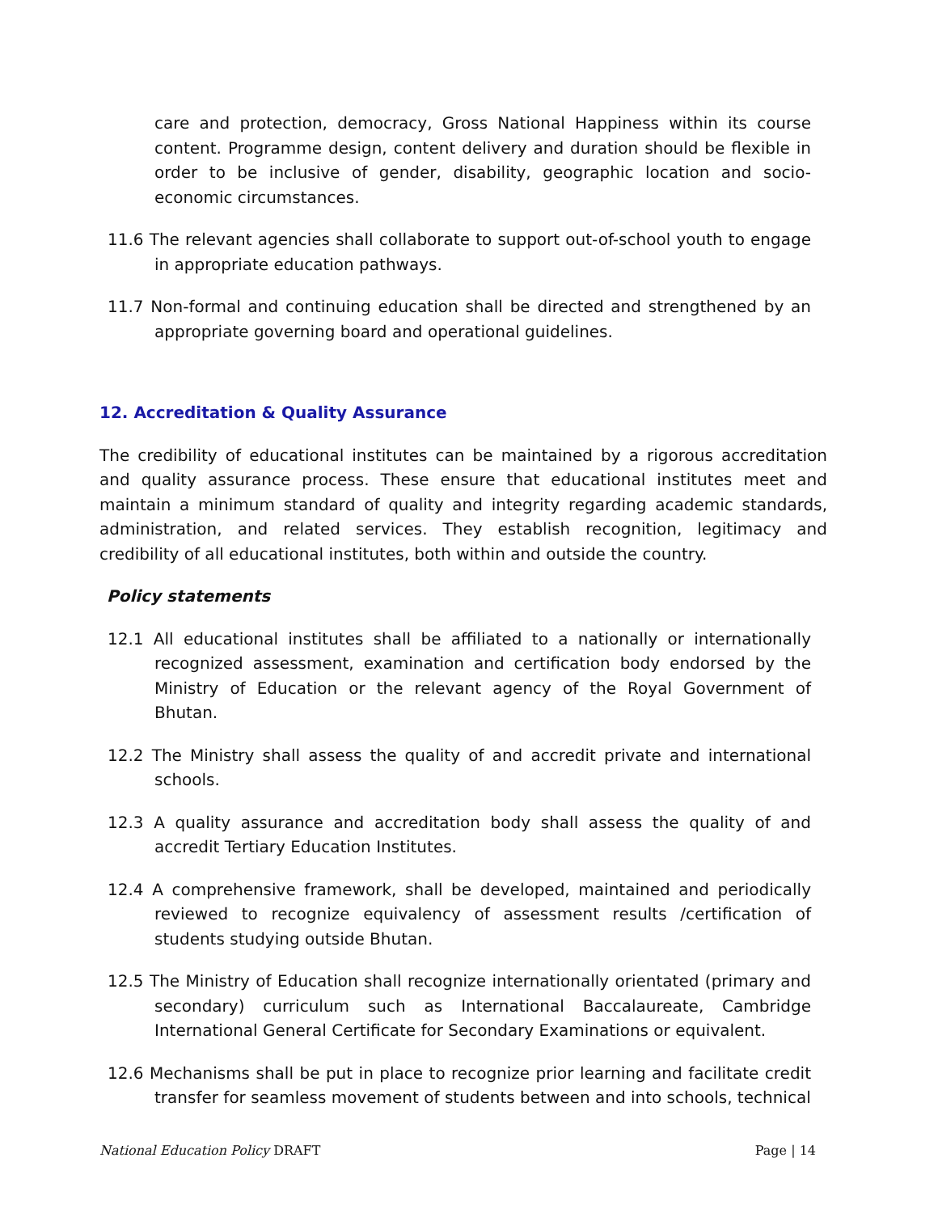care and protection, democracy, Gross National Happiness within its course content. Programme design, content delivery and duration should be flexible in order to be inclusive of gender, disability, geographic location and socio-economic circumstances.
11.6 The relevant agencies shall collaborate to support out-of-school youth to engage in appropriate education pathways.
11.7 Non-formal and continuing education shall be directed and strengthened by an appropriate governing board and operational guidelines.
12. Accreditation & Quality Assurance
The credibility of educational institutes can be maintained by a rigorous accreditation and quality assurance process. These ensure that educational institutes meet and maintain a minimum standard of quality and integrity regarding academic standards, administration, and related services. They establish recognition, legitimacy and credibility of all educational institutes, both within and outside the country.
Policy statements
12.1 All educational institutes shall be affiliated to a nationally or internationally recognized assessment, examination and certification body endorsed by the Ministry of Education or the relevant agency of the Royal Government of Bhutan.
12.2 The Ministry shall assess the quality of and accredit private and international schools.
12.3 A quality assurance and accreditation body shall assess the quality of and accredit Tertiary Education Institutes.
12.4 A comprehensive framework, shall be developed, maintained and periodically reviewed to recognize equivalency of assessment results /certification of students studying outside Bhutan.
12.5 The Ministry of Education shall recognize internationally orientated (primary and secondary) curriculum such as International Baccalaureate, Cambridge International General Certificate for Secondary Examinations or equivalent.
12.6 Mechanisms shall be put in place to recognize prior learning and facilitate credit transfer for seamless movement of students between and into schools, technical
National Education Policy DRAFT Page | 14